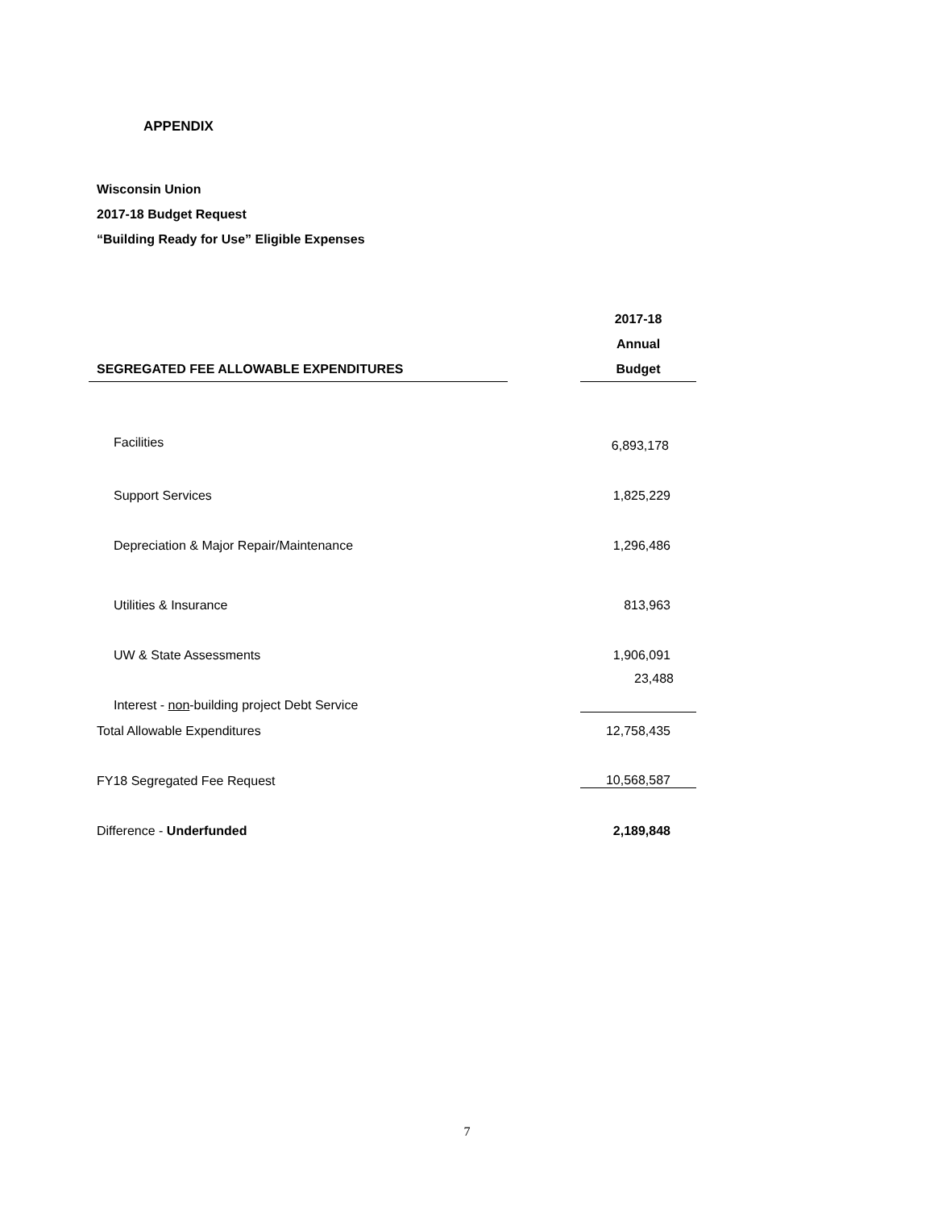APPENDIX
Wisconsin Union
2017-18 Budget Request
“Building Ready for Use” Eligible Expenses
| SEGREGATED FEE ALLOWABLE EXPENDITURES | | 2017-18 Annual Budget |
| Facilities | | 6,893,178 |
| Support Services | | 1,825,229 |
| Depreciation & Major Repair/Maintenance | | 1,296,486 |
| Utilities & Insurance | | 813,963 |
| UW & State Assessments | | 1,906,091 |
| Interest - non -building project Debt Service | | 23,488 |
| Total Allowable Expenditures | | 12,758,435 |
| FY18 Segregated Fee Request | | 10,568,587 |
| Difference - Underfunded | | 2,189,848 |
7